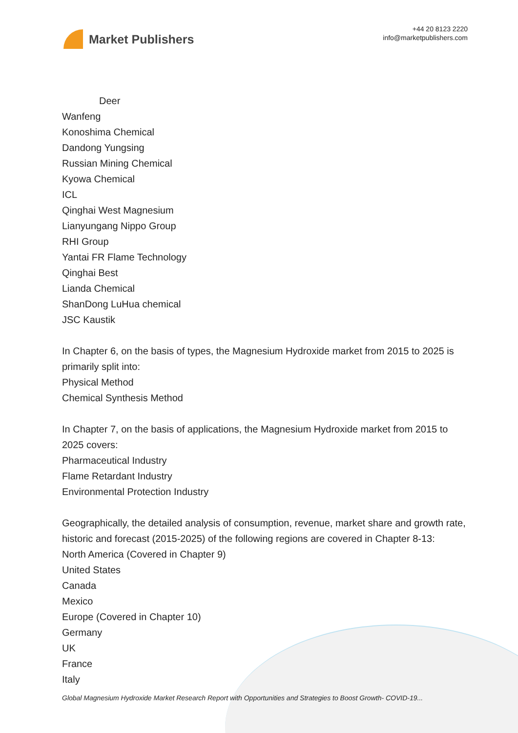Market Publishers
+44 20 8123 2220
info@marketpublishers.com
Deer
Wanfeng
Konoshima Chemical
Dandong Yungsing
Russian Mining Chemical
Kyowa Chemical
ICL
Qinghai West Magnesium
Lianyungang Nippo Group
RHI Group
Yantai FR Flame Technology
Qinghai Best
Lianda Chemical
ShanDong LuHua chemical
JSC Kaustik
In Chapter 6, on the basis of types, the Magnesium Hydroxide market from 2015 to 2025 is primarily split into:
Physical Method
Chemical Synthesis Method
In Chapter 7, on the basis of applications, the Magnesium Hydroxide market from 2015 to 2025 covers:
Pharmaceutical Industry
Flame Retardant Industry
Environmental Protection Industry
Geographically, the detailed analysis of consumption, revenue, market share and growth rate, historic and forecast (2015-2025) of the following regions are covered in Chapter 8-13:
North America (Covered in Chapter 9)
United States
Canada
Mexico
Europe (Covered in Chapter 10)
Germany
UK
France
Italy
Global Magnesium Hydroxide Market Research Report with Opportunities and Strategies to Boost Growth- COVID-19...